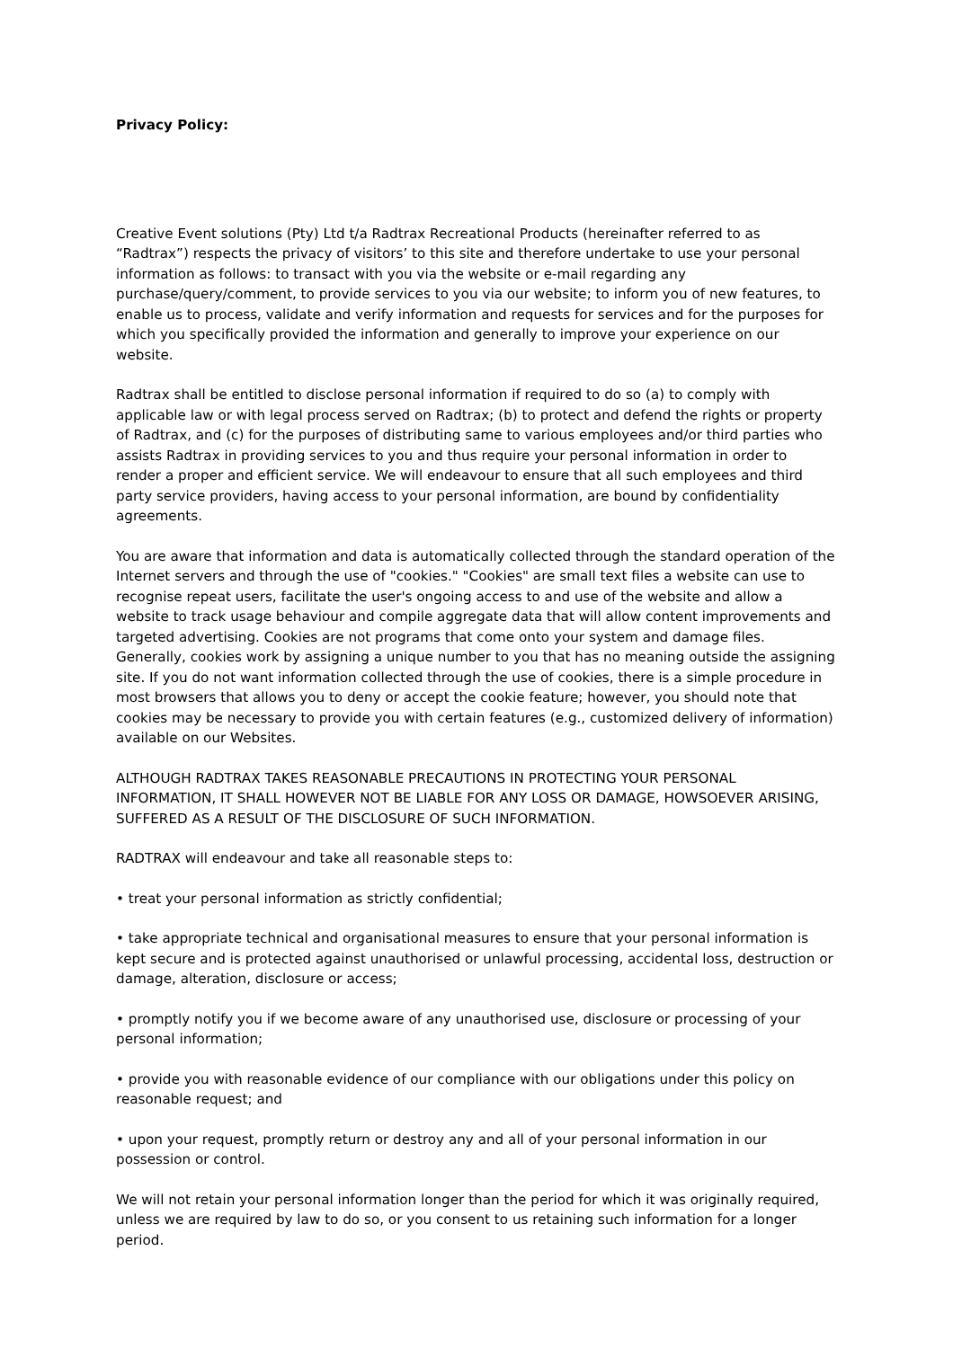Privacy Policy:
Creative Event solutions (Pty) Ltd t/a Radtrax Recreational Products (hereinafter referred to as “Radtrax”) respects the privacy of visitors’ to this site and therefore undertake to use your personal information as follows: to transact with you via the website or e-mail regarding any purchase/query/comment, to provide services to you via our website; to inform you of new features, to enable us to process, validate and verify information and requests for services and for the purposes for which you specifically provided the information and generally to improve your experience on our website.
Radtrax shall be entitled to disclose personal information if required to do so (a) to comply with applicable law or with legal process served on Radtrax; (b) to protect and defend the rights or property of Radtrax, and (c) for the purposes of distributing same to various employees and/or third parties who assists Radtrax in providing services to you and thus require your personal information in order to render a proper and efficient service. We will endeavour to ensure that all such employees and third party service providers, having access to your personal information, are bound by confidentiality agreements.
You are aware that information and data is automatically collected through the standard operation of the Internet servers and through the use of "cookies." "Cookies" are small text files a website can use to recognise repeat users, facilitate the user's ongoing access to and use of the website and allow a website to track usage behaviour and compile aggregate data that will allow content improvements and targeted advertising. Cookies are not programs that come onto your system and damage files. Generally, cookies work by assigning a unique number to you that has no meaning outside the assigning site. If you do not want information collected through the use of cookies, there is a simple procedure in most browsers that allows you to deny or accept the cookie feature; however, you should note that cookies may be necessary to provide you with certain features (e.g., customized delivery of information) available on our Websites.
ALTHOUGH RADTRAX TAKES REASONABLE PRECAUTIONS IN PROTECTING YOUR PERSONAL INFORMATION, IT SHALL HOWEVER NOT BE LIABLE FOR ANY LOSS OR DAMAGE, HOWSOEVER ARISING, SUFFERED AS A RESULT OF THE DISCLOSURE OF SUCH INFORMATION.
RADTRAX will endeavour and take all reasonable steps to:
• treat your personal information as strictly confidential;
• take appropriate technical and organisational measures to ensure that your personal information is kept secure and is protected against unauthorised or unlawful processing, accidental loss, destruction or damage, alteration, disclosure or access;
• promptly notify you if we become aware of any unauthorised use, disclosure or processing of your personal information;
• provide you with reasonable evidence of our compliance with our obligations under this policy on reasonable request; and
• upon your request, promptly return or destroy any and all of your personal information in our possession or control.
We will not retain your personal information longer than the period for which it was originally required, unless we are required by law to do so, or you consent to us retaining such information for a longer period.